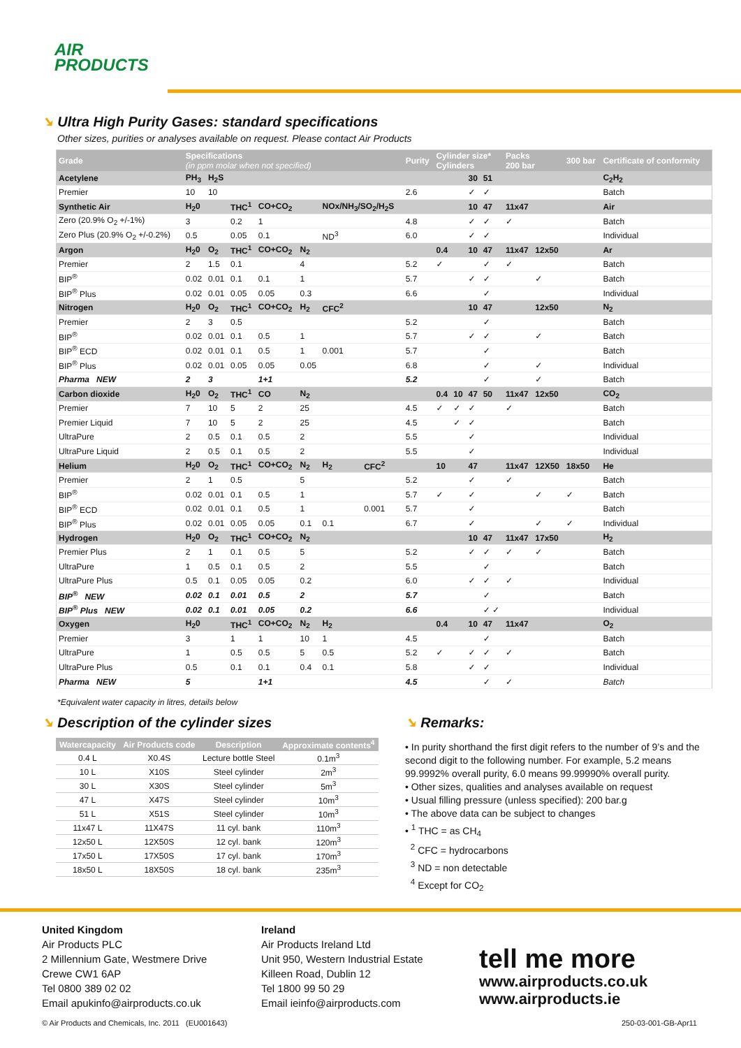AIR
PRODUCTS
➘ Ultra High Purity Gases: standard specifications
Other sizes, purities or analyses available on request. Please contact Air Products
| Grade | Specifications (in ppm molar when not specified) | | | | | | | Purity | Cylinder size* Cylinders | | | | Packs 200 bar | | 300 bar | Certificate of conformity |
| --- | --- | --- | --- | --- | --- | --- | --- | --- | --- | --- | --- | --- | --- | --- | --- | --- |
| Acetylene | PH<sub>3</sub> | H<sub>2</sub>S | | | | | | | | | 30 | 51 | | | | C<sub>2</sub>H<sub>2</sub> |
| Premier | 10 | 10 | | | | | | 2.6 | | | ✓ | ✓ | | | | Batch |
| Synthetic Air | H<sub>2</sub>0 | | THC<sup>1</sup> | CO+CO<sub>2</sub> | | NOx/NH<sub>3</sub>/SO<sub>2</sub>/H<sub>2</sub>S | | | | | 10 | 47 | 11x47 | | | Air |
| Zero (20.9% O<sub>2</sub> +/-1%) | 3 | | 0.2 | 1 | | | | 4.8 | | | ✓ | ✓ | ✓ | | | Batch |
| Zero Plus (20.9% O<sub>2</sub> +/-0.2%) | 0.5 | | 0.05 | 0.1 | | ND<sup>3</sup> | | 6.0 | | | ✓ | ✓ | | | | Individual |
| Argon | H<sub>2</sub>0 | O<sub>2</sub> | THC<sup>1</sup> | CO+CO<sub>2</sub> | N<sub>2</sub> | | | | 0.4 | | 10 | 47 | 11x47 | 12x50 | | Ar |
| Premier | 2 | 1.5 | 0.1 | | 4 | | | 5.2 | ✓ | | | ✓ | ✓ | | | Batch |
| BIP<sup>®</sup> | 0.02 | 0.01 | 0.1 | 0.1 | 1 | | | 5.7 | | | ✓ | ✓ | | ✓ | | Batch |
| BIP<sup>®</sup> Plus | 0.02 | 0.01 | 0.05 | 0.05 | 0.3 | | | 6.6 | | | | ✓ | | | | Individual |
| Nitrogen | H<sub>2</sub>0 | O<sub>2</sub> | THC<sup>1</sup> | CO+CO<sub>2</sub> | H<sub>2</sub> | CFC<sup>2</sup> | | | | | 10 | 47 | | 12x50 | | N<sub>2</sub> |
| Premier | 2 | 3 | 0.5 | | | | | 5.2 | | | | ✓ | | | | Batch |
| BIP<sup>®</sup> | 0.02 | 0.01 | 0.1 | 0.5 | 1 | | | 5.7 | | | ✓ | ✓ | | ✓ | | Batch |
| BIP<sup>®</sup> ECD | 0.02 | 0.01 | 0.1 | 0.5 | 1 | 0.001 | | 5.7 | | | | ✓ | | | | Batch |
| BIP<sup>®</sup> Plus | 0.02 | 0.01 | 0.05 | 0.05 | 0.05 | | | 6.8 | | | | ✓ | | ✓ | | Individual |
| Pharma NEW | 2 | 3 | | 1+1 | | | | 5.2 | | | | ✓ | | ✓ | | Batch |
| Carbon dioxide | H<sub>2</sub>0 | O<sub>2</sub> | THC<sup>1</sup> | CO | N<sub>2</sub> | | | | 0.4 | 10 | 47 | 50 | 11x47 | 12x50 | | CO<sub>2</sub> |
| Premier | 7 | 10 | 5 | 2 | 25 | | | 4.5 | ✓ | ✓ | ✓ | | ✓ | | | Batch |
| Premier Liquid | 7 | 10 | 5 | 2 | 25 | | | 4.5 | | ✓ | ✓ | | | | | Batch |
| UltraPure | 2 | 0.5 | 0.1 | 0.5 | 2 | | | 5.5 | | | ✓ | | | | | Individual |
| UltraPure Liquid | 2 | 0.5 | 0.1 | 0.5 | 2 | | | 5.5 | | | ✓ | | | | | Individual |
| Helium | H<sub>2</sub>0 | O<sub>2</sub> | THC<sup>1</sup> | CO+CO<sub>2</sub> | N<sub>2</sub> | H<sub>2</sub> | CFC<sup>2</sup> | | 10 | | 47 | | 11x47 | 12X50 | 18x50 | He |
| Premier | 2 | 1 | 0.5 | | 5 | | | 5.2 | | | ✓ | | ✓ | | | Batch |
| BIP<sup>®</sup> | 0.02 | 0.01 | 0.1 | 0.5 | 1 | | | 5.7 | ✓ | | ✓ | | | ✓ | ✓ | Batch |
| BIP<sup>®</sup> ECD | 0.02 | 0.01 | 0.1 | 0.5 | 1 | | 0.001 | 5.7 | | | ✓ | | | | | Batch |
| BIP<sup>®</sup> Plus | 0.02 | 0.01 | 0.05 | 0.05 | 0.1 | 0.1 | | 6.7 | | | ✓ | | | ✓ | ✓ | Individual |
| Hydrogen | H<sub>2</sub>0 | O<sub>2</sub> | THC<sup>1</sup> | CO+CO<sub>2</sub> | N<sub>2</sub> | | | | | | 10 | 47 | 11x47 | 17x50 | | H<sub>2</sub> |
| Premier Plus | 2 | 1 | 0.1 | 0.5 | 5 | | | 5.2 | | | ✓ | ✓ | ✓ | ✓ | | Batch |
| UltraPure | 1 | 0.5 | 0.1 | 0.5 | 2 | | | 5.5 | | | | ✓ | | | | Batch |
| UltraPure Plus | 0.5 | 0.1 | 0.05 | 0.05 | 0.2 | | | 6.0 | | | ✓ | ✓ | ✓ | | | Individual |
| BIP<sup>®</sup> NEW | 0.02 | 0.1 | 0.01 | 0.5 | 2 | | | 5.7 | | | | ✓ | | | | Batch |
| BIP<sup>®</sup> Plus NEW | 0.02 | 0.1 | 0.01 | 0.05 | 0.2 | | | 6.6 | | | | ✓ ✓ | | | | Individual |
| Oxygen | H<sub>2</sub>0 | | THC<sup>1</sup> | CO+CO<sub>2</sub> | N<sub>2</sub> | H<sub>2</sub> | | | 0.4 | | 10 | 47 | 11x47 | | | O<sub>2</sub> |
| Premier | 3 | | 1 | 1 | 10 | 1 | | 4.5 | | | | ✓ | | | | Batch |
| UltraPure | 1 | | 0.5 | 0.5 | 5 | 0.5 | | 5.2 | ✓ | | ✓ | ✓ | ✓ | | | Batch |
| UltraPure Plus | 0.5 | | 0.1 | 0.1 | 0.4 | 0.1 | | 5.8 | | | ✓ | ✓ | | | | Individual |
| Pharma NEW | 5 | | | 1+1 | | | | 4.5 | | | | ✓ | ✓ | | | Batch |
*Equivalent water capacity in litres, details below
➘ Description of the cylinder sizes
| Watercapacity | Air Products code | Description | Approximate contents<sup>4</sup> |
| --- | --- | --- | --- |
| 0.4 L | X0.4S | Lecture bottle Steel | 0.1m<sup>3</sup> |
| 10 L | X10S | Steel cylinder | 2m<sup>3</sup> |
| 30 L | X30S | Steel cylinder | 5m<sup>3</sup> |
| 47 L | X47S | Steel cylinder | 10m<sup>3</sup> |
| 51 L | X51S | Steel cylinder | 10m<sup>3</sup> |
| 11x47 L | 11X47S | 11 cyl. bank | 110m<sup>3</sup> |
| 12x50 L | 12X50S | 12 cyl. bank | 120m<sup>3</sup> |
| 17x50 L | 17X50S | 17 cyl. bank | 170m<sup>3</sup> |
| 18x50 L | 18X50S | 18 cyl. bank | 235m<sup>3</sup> |
➘ Remarks:
• In purity shorthand the first digit refers to the number of 9’s and the second digit to the following number. For example, 5.2 means 99.9992% overall purity, 6.0 means 99.99990% overall purity.
• Other sizes, qualities and analyses available on request
• Usual filling pressure (unless specified): 200 bar.g
• The above data can be subject to changes
• <sup>1</sup> THC = as CH<sub>4</sub>
<sup>2</sup> CFC = hydrocarbons
<sup>3</sup> ND = non detectable
<sup>4</sup> Except for CO<sub>2</sub>
United Kingdom
Air Products PLC
2 Millennium Gate, Westmere Drive
Crewe CW1 6AP
Tel 0800 389 02 02
Email apukinfo@airproducts.co.uk
Ireland
Air Products Ireland Ltd
Unit 950, Western Industrial Estate
Killeen Road, Dublin 12
Tel 1800 99 50 29
Email ieinfo@airproducts.com
tell me more
www.airproducts.co.uk
www.airproducts.ie
© Air Products and Chemicals, Inc. 2011 (EU001643)
250-03-001-GB-Apr11